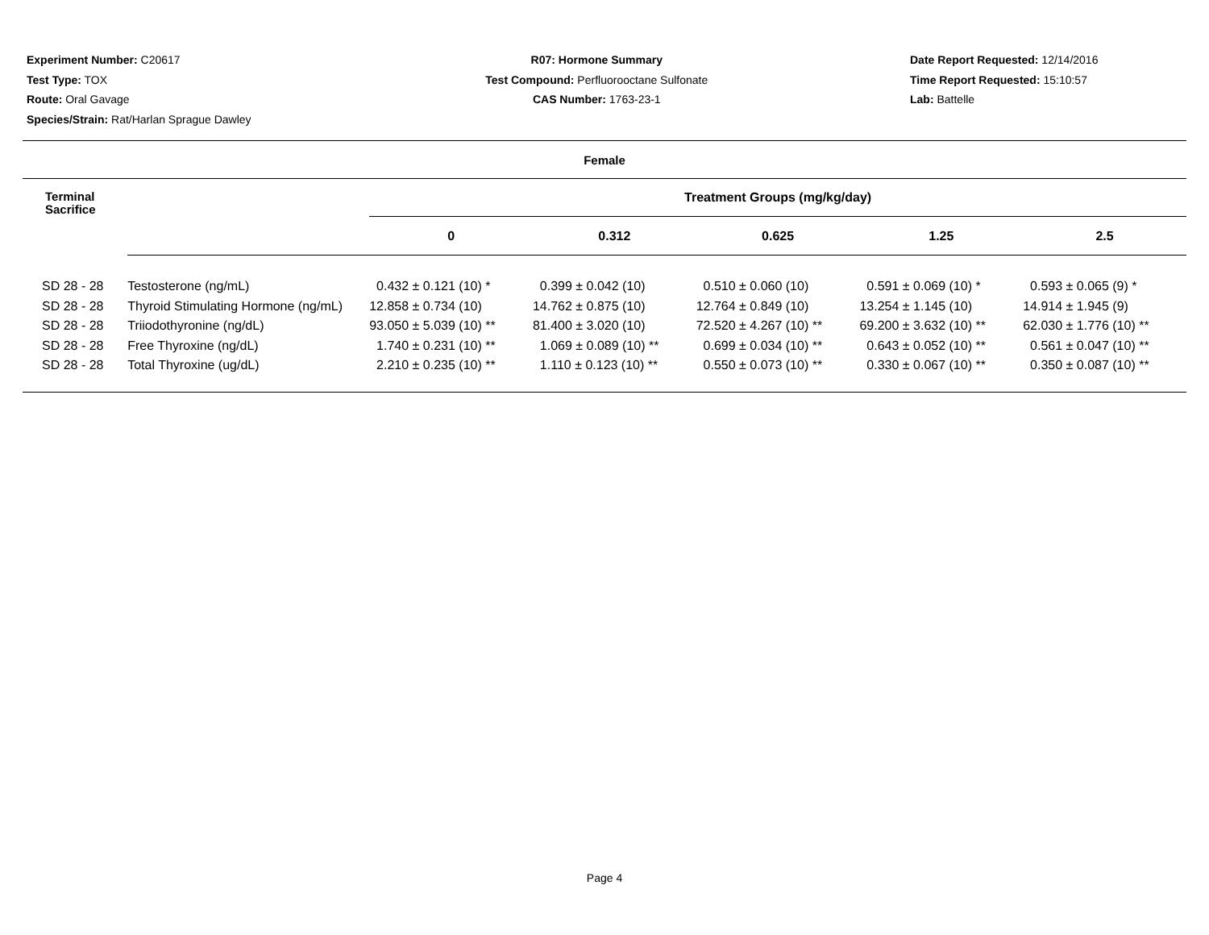Experiment Number: C20617
Test Type: TOX
Route: Oral Gavage
Species/Strain: Rat/Harlan Sprague Dawley
R07: Hormone Summary
Test Compound: Perfluorooctane Sulfonate
CAS Number: 1763-23-1
Date Report Requested: 12/14/2016
Time Report Requested: 15:10:57
Lab: Battelle
| Female | | | | | | |
| --- | --- | --- | --- | --- | --- | --- |
| Terminal Sacrifice | | Treatment Groups (mg/kg/day) | | | | |
| | | 0 | 0.312 | 0.625 | 1.25 | 2.5 |
| SD 28 - 28 | Testosterone (ng/mL) | 0.432 ± 0.121 (10) * | 0.399 ± 0.042 (10) | 0.510 ± 0.060 (10) | 0.591 ± 0.069 (10) * | 0.593 ± 0.065 (9) * |
| SD 28 - 28 | Thyroid Stimulating Hormone (ng/mL) | 12.858 ± 0.734 (10) | 14.762 ± 0.875 (10) | 12.764 ± 0.849 (10) | 13.254 ± 1.145 (10) | 14.914 ± 1.945 (9) |
| SD 28 - 28 | Triiodothyronine (ng/dL) | 93.050 ± 5.039 (10) ** | 81.400 ± 3.020 (10) | 72.520 ± 4.267 (10) ** | 69.200 ± 3.632 (10) ** | 62.030 ± 1.776 (10) ** |
| SD 28 - 28 | Free Thyroxine (ng/dL) | 1.740 ± 0.231 (10) ** | 1.069 ± 0.089 (10) ** | 0.699 ± 0.034 (10) ** | 0.643 ± 0.052 (10) ** | 0.561 ± 0.047 (10) ** |
| SD 28 - 28 | Total Thyroxine (ug/dL) | 2.210 ± 0.235 (10) ** | 1.110 ± 0.123 (10) ** | 0.550 ± 0.073 (10) ** | 0.330 ± 0.067 (10) ** | 0.350 ± 0.087 (10) ** |
Page 4